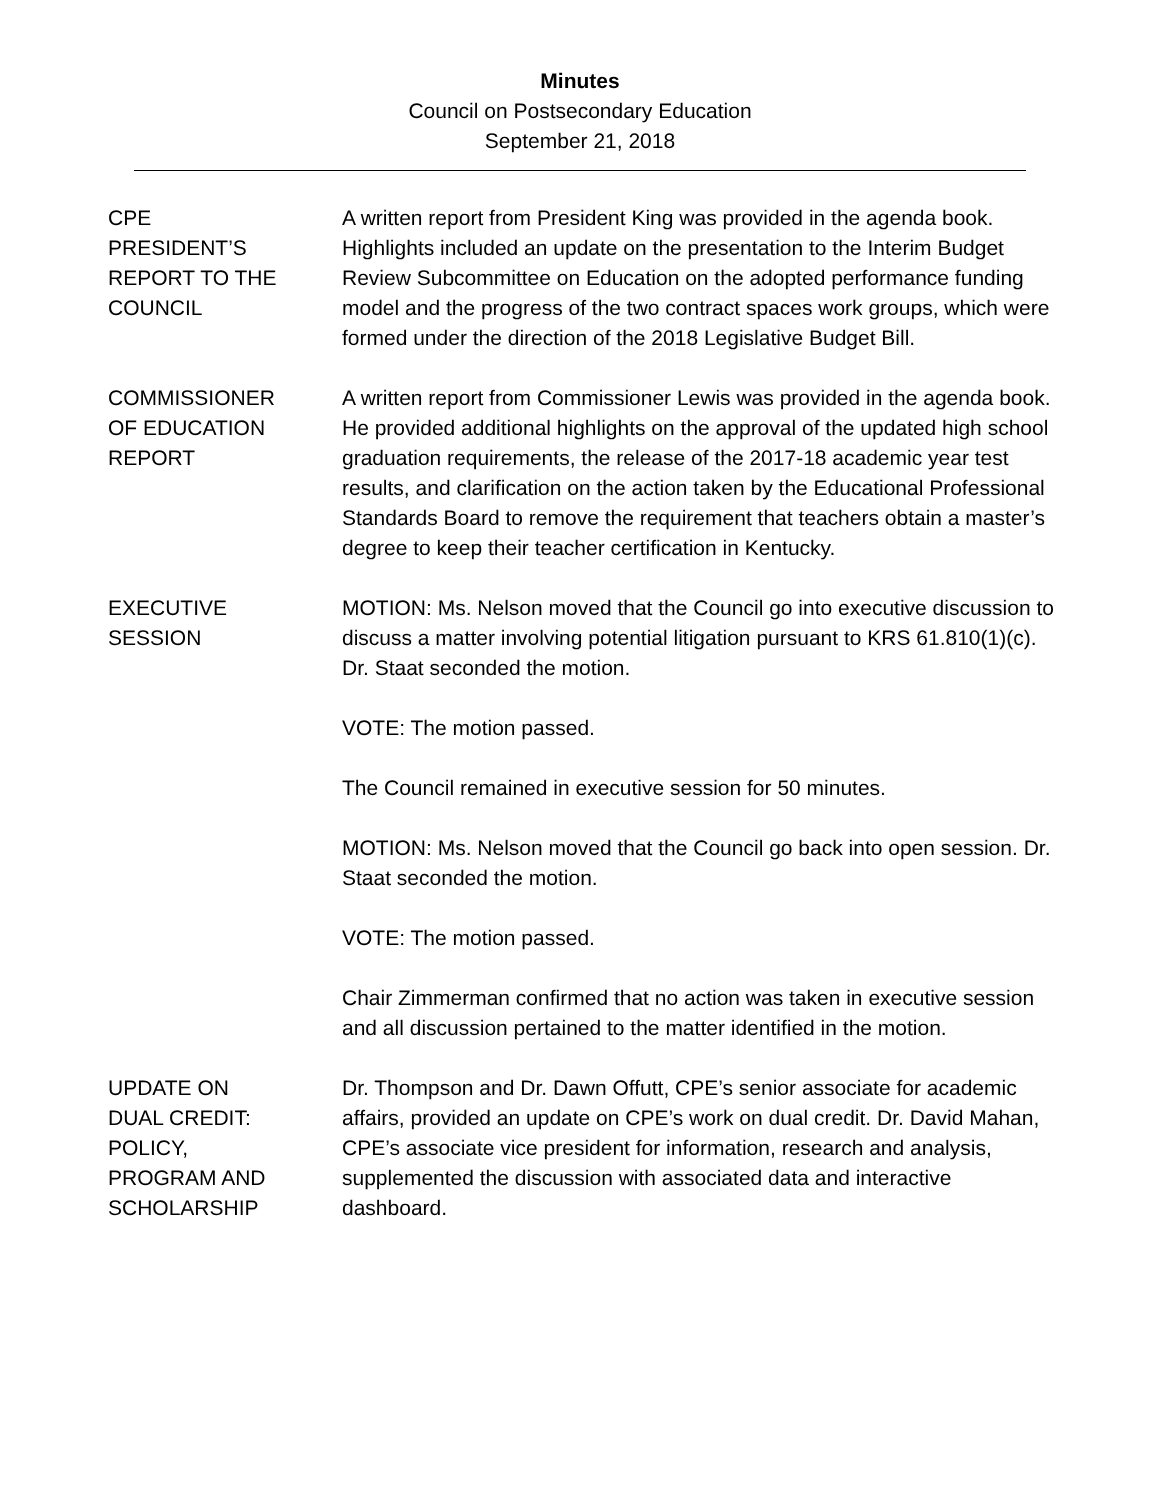Minutes
Council on Postsecondary Education
September 21, 2018
CPE
PRESIDENT’S
REPORT TO THE
COUNCIL
A written report from President King was provided in the agenda book. Highlights included an update on the presentation to the Interim Budget Review Subcommittee on Education on the adopted performance funding model and the progress of the two contract spaces work groups, which were formed under the direction of the 2018 Legislative Budget Bill.
COMMISSIONER
OF EDUCATION
REPORT
A written report from Commissioner Lewis was provided in the agenda book. He provided additional highlights on the approval of the updated high school graduation requirements, the release of the 2017-18 academic year test results, and clarification on the action taken by the Educational Professional Standards Board to remove the requirement that teachers obtain a master’s degree to keep their teacher certification in Kentucky.
EXECUTIVE
SESSION
MOTION: Ms. Nelson moved that the Council go into executive discussion to discuss a matter involving potential litigation pursuant to KRS 61.810(1)(c). Dr. Staat seconded the motion.
VOTE: The motion passed.
The Council remained in executive session for 50 minutes.
MOTION: Ms. Nelson moved that the Council go back into open session. Dr. Staat seconded the motion.
VOTE: The motion passed.
Chair Zimmerman confirmed that no action was taken in executive session and all discussion pertained to the matter identified in the motion.
UPDATE ON
DUAL CREDIT:
POLICY,
PROGRAM AND
SCHOLARSHIP
Dr. Thompson and Dr. Dawn Offutt, CPE’s senior associate for academic affairs, provided an update on CPE’s work on dual credit. Dr. David Mahan, CPE’s associate vice president for information, research and analysis, supplemented the discussion with associated data and interactive dashboard.